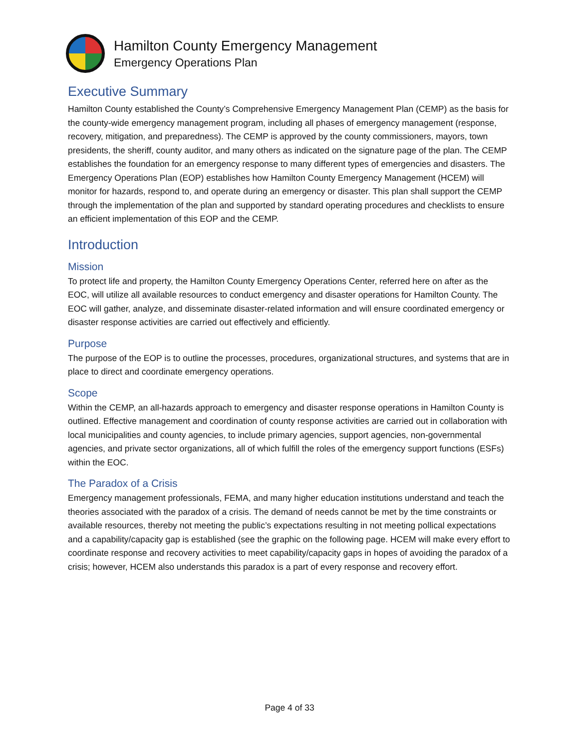Hamilton County Emergency Management
Emergency Operations Plan
Executive Summary
Hamilton County established the County’s Comprehensive Emergency Management Plan (CEMP) as the basis for the county-wide emergency management program, including all phases of emergency management (response, recovery, mitigation, and preparedness). The CEMP is approved by the county commissioners, mayors, town presidents, the sheriff, county auditor, and many others as indicated on the signature page of the plan. The CEMP establishes the foundation for an emergency response to many different types of emergencies and disasters. The Emergency Operations Plan (EOP) establishes how Hamilton County Emergency Management (HCEM) will monitor for hazards, respond to, and operate during an emergency or disaster. This plan shall support the CEMP through the implementation of the plan and supported by standard operating procedures and checklists to ensure an efficient implementation of this EOP and the CEMP.
Introduction
Mission
To protect life and property, the Hamilton County Emergency Operations Center, referred here on after as the EOC, will utilize all available resources to conduct emergency and disaster operations for Hamilton County. The EOC will gather, analyze, and disseminate disaster-related information and will ensure coordinated emergency or disaster response activities are carried out effectively and efficiently.
Purpose
The purpose of the EOP is to outline the processes, procedures, organizational structures, and systems that are in place to direct and coordinate emergency operations.
Scope
Within the CEMP, an all-hazards approach to emergency and disaster response operations in Hamilton County is outlined. Effective management and coordination of county response activities are carried out in collaboration with local municipalities and county agencies, to include primary agencies, support agencies, non-governmental agencies, and private sector organizations, all of which fulfill the roles of the emergency support functions (ESFs) within the EOC.
The Paradox of a Crisis
Emergency management professionals, FEMA, and many higher education institutions understand and teach the theories associated with the paradox of a crisis. The demand of needs cannot be met by the time constraints or available resources, thereby not meeting the public’s expectations resulting in not meeting pollical expectations and a capability/capacity gap is established (see the graphic on the following page. HCEM will make every effort to coordinate response and recovery activities to meet capability/capacity gaps in hopes of avoiding the paradox of a crisis; however, HCEM also understands this paradox is a part of every response and recovery effort.
Page 4 of 33